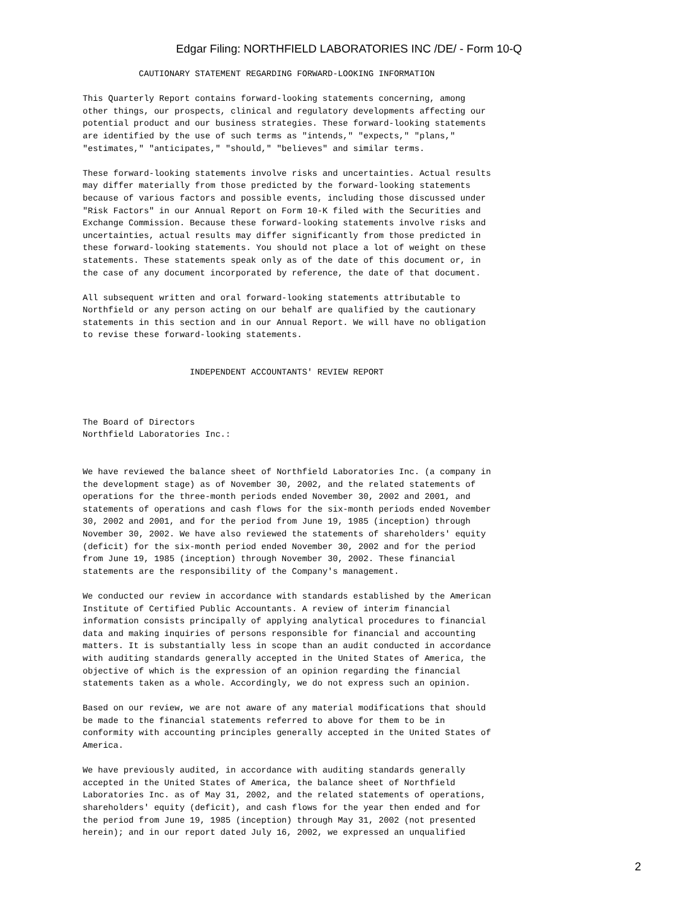Edgar Filing: NORTHFIELD LABORATORIES INC /DE/ - Form 10-Q
           CAUTIONARY STATEMENT REGARDING FORWARD-LOOKING INFORMATION

This Quarterly Report contains forward-looking statements concerning, among
other things, our prospects, clinical and regulatory developments affecting our
potential product and our business strategies. These forward-looking statements
are identified by the use of such terms as "intends," "expects," "plans,"
"estimates," "anticipates," "should," "believes" and similar terms.

These forward-looking statements involve risks and uncertainties. Actual results
may differ materially from those predicted by the forward-looking statements
because of various factors and possible events, including those discussed under
"Risk Factors" in our Annual Report on Form 10-K filed with the Securities and
Exchange Commission. Because these forward-looking statements involve risks and
uncertainties, actual results may differ significantly from those predicted in
these forward-looking statements. You should not place a lot of weight on these
statements. These statements speak only as of the date of this document or, in
the case of any document incorporated by reference, the date of that document.

All subsequent written and oral forward-looking statements attributable to
Northfield or any person acting on our behalf are qualified by the cautionary
statements in this section and in our Annual Report. We will have no obligation
to revise these forward-looking statements.


                     INDEPENDENT ACCOUNTANTS' REVIEW REPORT



The Board of Directors
Northfield Laboratories Inc.:


We have reviewed the balance sheet of Northfield Laboratories Inc. (a company in
the development stage) as of November 30, 2002, and the related statements of
operations for the three-month periods ended November 30, 2002 and 2001, and
statements of operations and cash flows for the six-month periods ended November
30, 2002 and 2001, and for the period from June 19, 1985 (inception) through
November 30, 2002. We have also reviewed the statements of shareholders' equity
(deficit) for the six-month period ended November 30, 2002 and for the period
from June 19, 1985 (inception) through November 30, 2002. These financial
statements are the responsibility of the Company's management.

We conducted our review in accordance with standards established by the American
Institute of Certified Public Accountants. A review of interim financial
information consists principally of applying analytical procedures to financial
data and making inquiries of persons responsible for financial and accounting
matters. It is substantially less in scope than an audit conducted in accordance
with auditing standards generally accepted in the United States of America, the
objective of which is the expression of an opinion regarding the financial
statements taken as a whole. Accordingly, we do not express such an opinion.

Based on our review, we are not aware of any material modifications that should
be made to the financial statements referred to above for them to be in
conformity with accounting principles generally accepted in the United States of
America.

We have previously audited, in accordance with auditing standards generally
accepted in the United States of America, the balance sheet of Northfield
Laboratories Inc. as of May 31, 2002, and the related statements of operations,
shareholders' equity (deficit), and cash flows for the year then ended and for
the period from June 19, 1985 (inception) through May 31, 2002 (not presented
herein); and in our report dated July 16, 2002, we expressed an unqualified
2